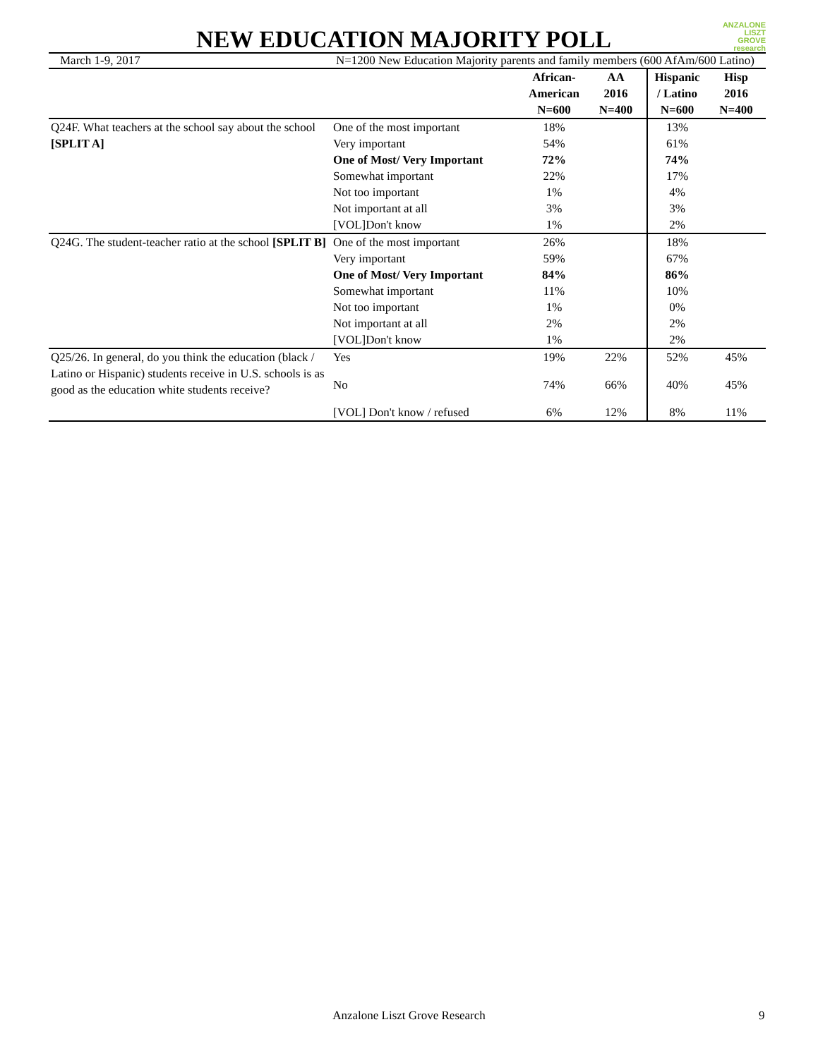NEW EDUCATION MAJORITY POLL
ANZALONE
LISZT
GROVE research
March 1-9, 2017 N=1200 New Education Majority parents and family members (600 AfAm/600 Latino)
| | | African- American N=600 | AA 2016 N=400 | Hispanic / Latino N=600 | Hisp 2016 N=400 |
| --- | --- | --- | --- | --- | --- |
| Q24F. What teachers at the school say about the school [SPLIT A] | One of the most important | 18% | | 13% | |
| | Very important | 54% | | 61% | |
| | One of Most/ Very Important | 72% | | 74% | |
| | Somewhat important | 22% | | 17% | |
| | Not too important | 1% | | 4% | |
| | Not important at all | 3% | | 3% | |
| | [VOL]Don't know | 1% | | 2% | |
| Q24G. The student-teacher ratio at the school [SPLIT B] | One of the most important | 26% | | 18% | |
| | Very important | 59% | | 67% | |
| | One of Most/ Very Important | 84% | | 86% | |
| | Somewhat important | 11% | | 10% | |
| | Not too important | 1% | | 0% | |
| | Not important at all | 2% | | 2% | |
| | [VOL]Don't know | 1% | | 2% | |
| Q25/26. In general, do you think the education (black / Latino or Hispanic) students receive in U.S. schools is as good as the education white students receive? | Yes | 19% | 22% | 52% | 45% |
| | No | 74% | 66% | 40% | 45% |
| | [VOL] Don't know / refused | 6% | 12% | 8% | 11% |
Anzalone Liszt Grove Research 9